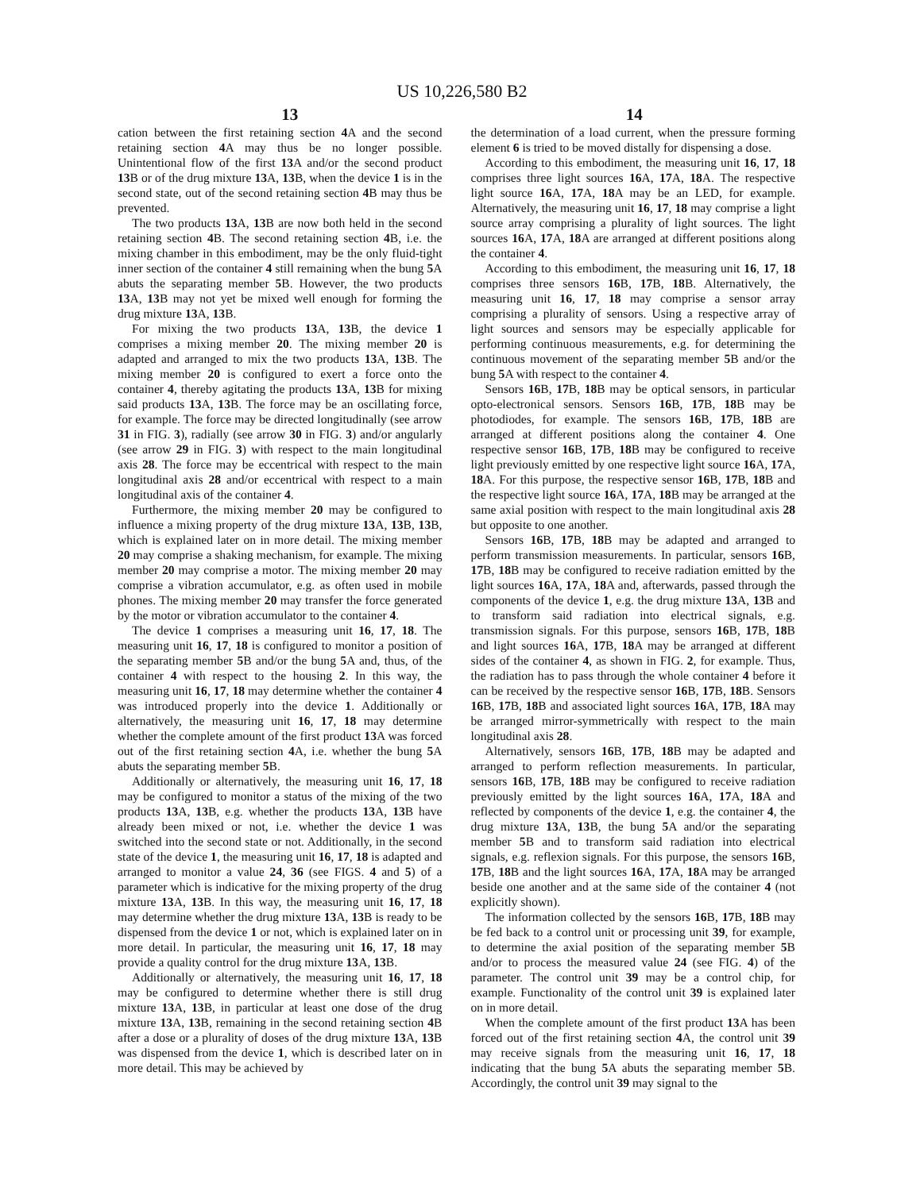US 10,226,580 B2
13 14
cation between the first retaining section 4 A and the second retaining section 4 A may thus be no longer possible. Unintentional flow of the first 13 A and/or the second product 13 B or of the drug mixture 13 A, 13 B, when the device 1 is in the second state, out of the second retaining section 4 B may thus be prevented.
The two products 13 A, 13 B are now both held in the second retaining section 4 B. The second retaining section 4 B, i.e. the mixing chamber in this embodiment, may be the only fluid-tight inner section of the container 4 still remaining when the bung 5 A abuts the separating member 5 B. However, the two products 13 A, 13 B may not yet be mixed well enough for forming the drug mixture 13 A, 13 B.
For mixing the two products 13 A, 13 B, the device 1 comprises a mixing member 20. The mixing member 20 is adapted and arranged to mix the two products 13 A, 13 B. The mixing member 20 is configured to exert a force onto the container 4, thereby agitating the products 13 A, 13 B for mixing said products 13 A, 13 B. The force may be an oscillating force, for example. The force may be directed longitudinally (see arrow 31 in FIG. 3), radially (see arrow 30 in FIG. 3) and/or angularly (see arrow 29 in FIG. 3) with respect to the main longitudinal axis 28. The force may be eccentrical with respect to the main longitudinal axis 28 and/or eccentrical with respect to a main longitudinal axis of the container 4.
Furthermore, the mixing member 20 may be configured to influence a mixing property of the drug mixture 13 A, 13 B, 13 B, which is explained later on in more detail. The mixing member 20 may comprise a shaking mechanism, for example. The mixing member 20 may comprise a motor. The mixing member 20 may comprise a vibration accumulator, e.g. as often used in mobile phones. The mixing member 20 may transfer the force generated by the motor or vibration accumulator to the container 4.
The device 1 comprises a measuring unit 16, 17, 18. The measuring unit 16, 17, 18 is configured to monitor a position of the separating member 5 B and/or the bung 5 A and, thus, of the container 4 with respect to the housing 2. In this way, the measuring unit 16, 17, 18 may determine whether the container 4 was introduced properly into the device 1. Additionally or alternatively, the measuring unit 16, 17, 18 may determine whether the complete amount of the first product 13 A was forced out of the first retaining section 4 A, i.e. whether the bung 5 A abuts the separating member 5 B.
Additionally or alternatively, the measuring unit 16, 17, 18 may be configured to monitor a status of the mixing of the two products 13 A, 13 B, e.g. whether the products 13 A, 13 B have already been mixed or not, i.e. whether the device 1 was switched into the second state or not. Additionally, in the second state of the device 1, the measuring unit 16, 17, 18 is adapted and arranged to monitor a value 24, 36 (see FIGS. 4 and 5) of a parameter which is indicative for the mixing property of the drug mixture 13 A, 13 B. In this way, the measuring unit 16, 17, 18 may determine whether the drug mixture 13 A, 13 B is ready to be dispensed from the device 1 or not, which is explained later on in more detail. In particular, the measuring unit 16, 17, 18 may provide a quality control for the drug mixture 13 A, 13 B.
Additionally or alternatively, the measuring unit 16, 17, 18 may be configured to determine whether there is still drug mixture 13 A, 13 B, in particular at least one dose of the drug mixture 13 A, 13 B, remaining in the second retaining section 4 B after a dose or a plurality of doses of the drug mixture 13 A, 13 B was dispensed from the device 1, which is described later on in more detail. This may be achieved by
the determination of a load current, when the pressure forming element 6 is tried to be moved distally for dispensing a dose.
According to this embodiment, the measuring unit 16, 17, 18 comprises three light sources 16 A, 17 A, 18 A. The respective light source 16 A, 17 A, 18 A may be an LED, for example. Alternatively, the measuring unit 16, 17, 18 may comprise a light source array comprising a plurality of light sources. The light sources 16 A, 17 A, 18 A are arranged at different positions along the container 4.
According to this embodiment, the measuring unit 16, 17, 18 comprises three sensors 16 B, 17 B, 18 B. Alternatively, the measuring unit 16, 17, 18 may comprise a sensor array comprising a plurality of sensors. Using a respective array of light sources and sensors may be especially applicable for performing continuous measurements, e.g. for determining the continuous movement of the separating member 5 B and/or the bung 5 A with respect to the container 4.
Sensors 16 B, 17 B, 18 B may be optical sensors, in particular opto-electronical sensors. Sensors 16 B, 17 B, 18 B may be photodiodes, for example. The sensors 16 B, 17 B, 18 B are arranged at different positions along the container 4. One respective sensor 16 B, 17 B, 18 B may be configured to receive light previously emitted by one respective light source 16 A, 17 A, 18 A. For this purpose, the respective sensor 16 B, 17 B, 18 B and the respective light source 16 A, 17 A, 18 B may be arranged at the same axial position with respect to the main longitudinal axis 28 but opposite to one another.
Sensors 16 B, 17 B, 18 B may be adapted and arranged to perform transmission measurements. In particular, sensors 16 B, 17 B, 18 B may be configured to receive radiation emitted by the light sources 16 A, 17 A, 18 A and, afterwards, passed through the components of the device 1, e.g. the drug mixture 13 A, 13 B and to transform said radiation into electrical signals, e.g. transmission signals. For this purpose, sensors 16 B, 17 B, 18 B and light sources 16 A, 17 B, 18 A may be arranged at different sides of the container 4, as shown in FIG. 2, for example. Thus, the radiation has to pass through the whole container 4 before it can be received by the respective sensor 16 B, 17 B, 18 B. Sensors 16 B, 17 B, 18 B and associated light sources 16 A, 17 B, 18 A may be arranged mirror-symmetrically with respect to the main longitudinal axis 28.
Alternatively, sensors 16 B, 17 B, 18 B may be adapted and arranged to perform reflection measurements. In particular, sensors 16 B, 17 B, 18 B may be configured to receive radiation previously emitted by the light sources 16 A, 17 A, 18 A and reflected by components of the device 1, e.g. the container 4, the drug mixture 13 A, 13 B, the bung 5 A and/or the separating member 5 B and to transform said radiation into electrical signals, e.g. reflexion signals. For this purpose, the sensors 16 B, 17 B, 18 B and the light sources 16 A, 17 A, 18 A may be arranged beside one another and at the same side of the container 4 (not explicitly shown).
The information collected by the sensors 16 B, 17 B, 18 B may be fed back to a control unit or processing unit 39, for example, to determine the axial position of the separating member 5 B and/or to process the measured value 24 (see FIG. 4) of the parameter. The control unit 39 may be a control chip, for example. Functionality of the control unit 39 is explained later on in more detail.
When the complete amount of the first product 13 A has been forced out of the first retaining section 4 A, the control unit 39 may receive signals from the measuring unit 16, 17, 18 indicating that the bung 5 A abuts the separating member 5 B. Accordingly, the control unit 39 may signal to the